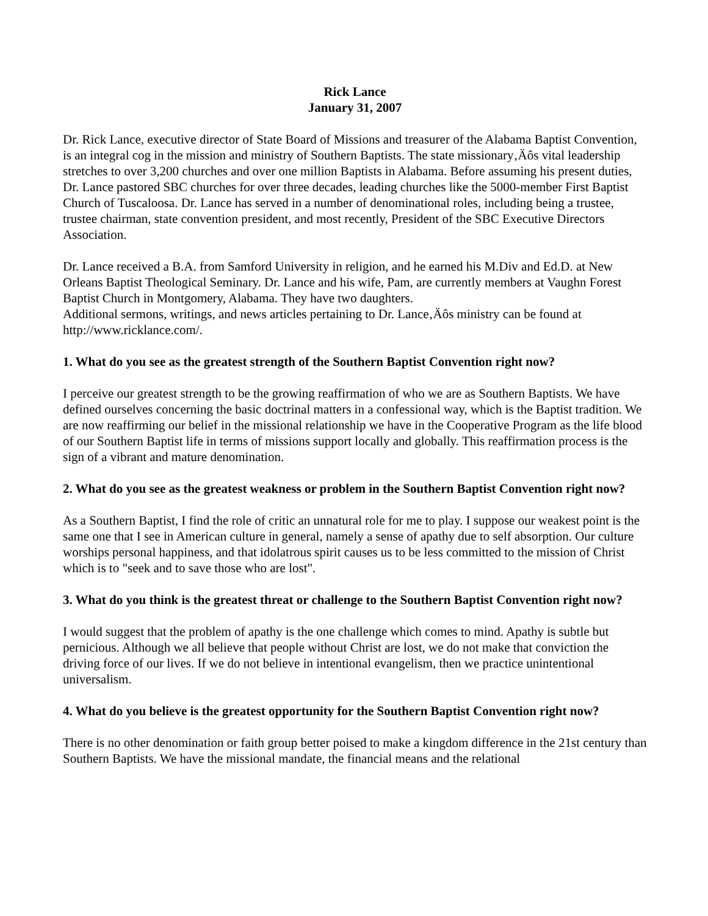Rick Lance
January 31, 2007
Dr. Rick Lance, executive director of State Board of Missions and treasurer of the Alabama Baptist Convention, is an integral cog in the mission and ministry of Southern Baptists. The state missionary‚Äôs vital leadership stretches to over 3,200 churches and over one million Baptists in Alabama. Before assuming his present duties, Dr. Lance pastored SBC churches for over three decades, leading churches like the 5000-member First Baptist Church of Tuscaloosa. Dr. Lance has served in a number of denominational roles, including being a trustee, trustee chairman, state convention president, and most recently, President of the SBC Executive Directors Association.
Dr. Lance received a B.A. from Samford University in religion, and he earned his M.Div and Ed.D. at New Orleans Baptist Theological Seminary. Dr. Lance and his wife, Pam, are currently members at Vaughn Forest Baptist Church in Montgomery, Alabama. They have two daughters.
Additional sermons, writings, and news articles pertaining to Dr. Lance‚Äôs ministry can be found at http://www.ricklance.com/.
1. What do you see as the greatest strength of the Southern Baptist Convention right now?
I perceive our greatest strength to be the growing reaffirmation of who we are as Southern Baptists. We have defined ourselves concerning the basic doctrinal matters in a confessional way, which is the Baptist tradition. We are now reaffirming our belief in the missional relationship we have in the Cooperative Program as the life blood of our Southern Baptist life in terms of missions support locally and globally. This reaffirmation process is the sign of a vibrant and mature denomination.
2. What do you see as the greatest weakness or problem in the Southern Baptist Convention right now?
As a Southern Baptist, I find the role of critic an unnatural role for me to play. I suppose our weakest point is the same one that I see in American culture in general, namely a sense of apathy due to self absorption. Our culture worships personal happiness, and that idolatrous spirit causes us to be less committed to the mission of Christ which is to "seek and to save those who are lost".
3. What do you think is the greatest threat or challenge to the Southern Baptist Convention right now?
I would suggest that the problem of apathy is the one challenge which comes to mind. Apathy is subtle but pernicious. Although we all believe that people without Christ are lost, we do not make that conviction the driving force of our lives. If we do not believe in intentional evangelism, then we practice unintentional universalism.
4. What do you believe is the greatest opportunity for the Southern Baptist Convention right now?
There is no other denomination or faith group better poised to make a kingdom difference in the 21st century than Southern Baptists. We have the missional mandate, the financial means and the relational